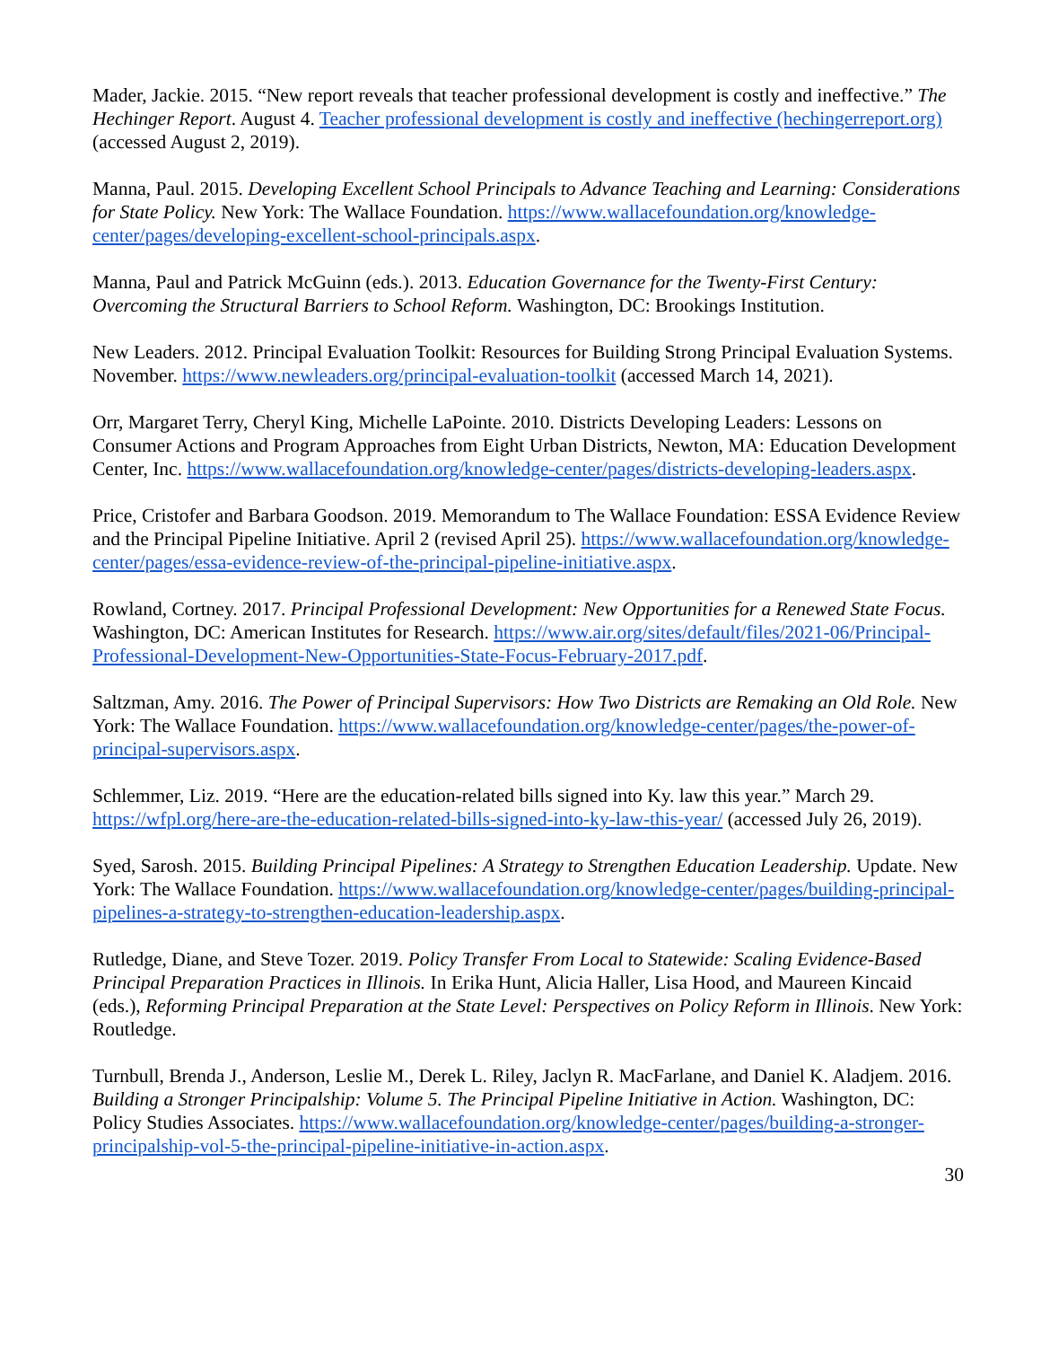Mader, Jackie. 2015. “New report reveals that teacher professional development is costly and ineffective.” The Hechinger Report. August 4. Teacher professional development is costly and ineffective (hechingerreport.org) (accessed August 2, 2019).
Manna, Paul. 2015. Developing Excellent School Principals to Advance Teaching and Learning: Considerations for State Policy. New York: The Wallace Foundation. https://www.wallacefoundation.org/knowledge-center/pages/developing-excellent-school-principals.aspx.
Manna, Paul and Patrick McGuinn (eds.). 2013. Education Governance for the Twenty-First Century: Overcoming the Structural Barriers to School Reform. Washington, DC: Brookings Institution.
New Leaders. 2012. Principal Evaluation Toolkit: Resources for Building Strong Principal Evaluation Systems. November. https://www.newleaders.org/principal-evaluation-toolkit (accessed March 14, 2021).
Orr, Margaret Terry, Cheryl King, Michelle LaPointe. 2010. Districts Developing Leaders: Lessons on Consumer Actions and Program Approaches from Eight Urban Districts, Newton, MA: Education Development Center, Inc. https://www.wallacefoundation.org/knowledge-center/pages/districts-developing-leaders.aspx.
Price, Cristofer and Barbara Goodson. 2019. Memorandum to The Wallace Foundation: ESSA Evidence Review and the Principal Pipeline Initiative. April 2 (revised April 25). https://www.wallacefoundation.org/knowledge-center/pages/essa-evidence-review-of-the-principal-pipeline-initiative.aspx.
Rowland, Cortney. 2017. Principal Professional Development: New Opportunities for a Renewed State Focus. Washington, DC: American Institutes for Research. https://www.air.org/sites/default/files/2021-06/Principal-Professional-Development-New-Opportunities-State-Focus-February-2017.pdf.
Saltzman, Amy. 2016. The Power of Principal Supervisors: How Two Districts are Remaking an Old Role. New York: The Wallace Foundation. https://www.wallacefoundation.org/knowledge-center/pages/the-power-of-principal-supervisors.aspx.
Schlemmer, Liz. 2019. “Here are the education-related bills signed into Ky. law this year.” March 29. https://wfpl.org/here-are-the-education-related-bills-signed-into-ky-law-this-year/ (accessed July 26, 2019).
Syed, Sarosh. 2015. Building Principal Pipelines: A Strategy to Strengthen Education Leadership. Update. New York: The Wallace Foundation. https://www.wallacefoundation.org/knowledge-center/pages/building-principal-pipelines-a-strategy-to-strengthen-education-leadership.aspx.
Rutledge, Diane, and Steve Tozer. 2019. Policy Transfer From Local to Statewide: Scaling Evidence-Based Principal Preparation Practices in Illinois. In Erika Hunt, Alicia Haller, Lisa Hood, and Maureen Kincaid (eds.), Reforming Principal Preparation at the State Level: Perspectives on Policy Reform in Illinois. New York: Routledge.
Turnbull, Brenda J., Anderson, Leslie M., Derek L. Riley, Jaclyn R. MacFarlane, and Daniel K. Aladjem. 2016. Building a Stronger Principalship: Volume 5. The Principal Pipeline Initiative in Action. Washington, DC: Policy Studies Associates. https://www.wallacefoundation.org/knowledge-center/pages/building-a-stronger-principalship-vol-5-the-principal-pipeline-initiative-in-action.aspx.
30